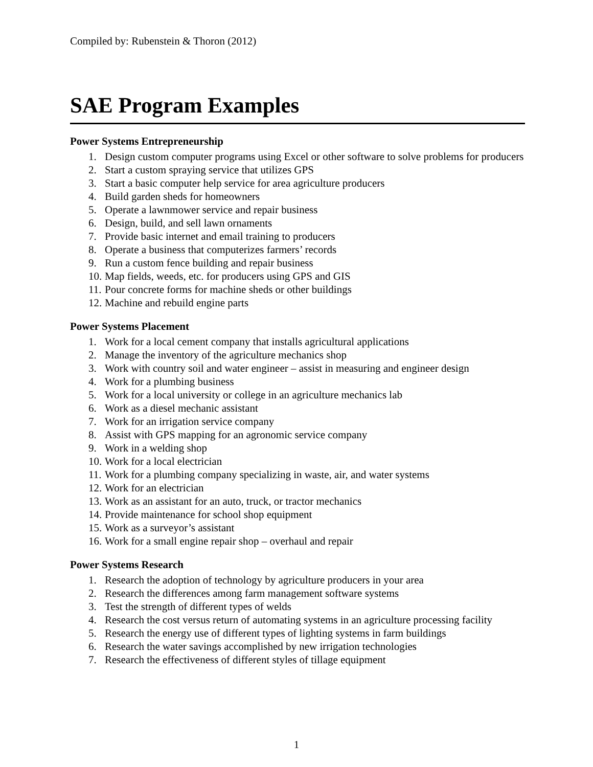Compiled by: Rubenstein & Thoron (2012)
SAE Program Examples
Power Systems Entrepreneurship
1. Design custom computer programs using Excel or other software to solve problems for producers
2. Start a custom spraying service that utilizes GPS
3. Start a basic computer help service for area agriculture producers
4. Build garden sheds for homeowners
5. Operate a lawnmower service and repair business
6. Design, build, and sell lawn ornaments
7. Provide basic internet and email training to producers
8. Operate a business that computerizes farmers’ records
9. Run a custom fence building and repair business
10. Map fields, weeds, etc. for producers using GPS and GIS
11. Pour concrete forms for machine sheds or other buildings
12. Machine and rebuild engine parts
Power Systems Placement
1. Work for a local cement company that installs agricultural applications
2. Manage the inventory of the agriculture mechanics shop
3. Work with country soil and water engineer – assist in measuring and engineer design
4. Work for a plumbing business
5. Work for a local university or college in an agriculture mechanics lab
6. Work as a diesel mechanic assistant
7. Work for an irrigation service company
8. Assist with GPS mapping for an agronomic service company
9. Work in a welding shop
10. Work for a local electrician
11. Work for a plumbing company specializing in waste, air, and water systems
12. Work for an electrician
13. Work as an assistant for an auto, truck, or tractor mechanics
14. Provide maintenance for school shop equipment
15. Work as a surveyor’s assistant
16. Work for a small engine repair shop – overhaul and repair
Power Systems Research
1. Research the adoption of technology by agriculture producers in your area
2. Research the differences among farm management software systems
3. Test the strength of different types of welds
4. Research the cost versus return of automating systems in an agriculture processing facility
5. Research the energy use of different types of lighting systems in farm buildings
6. Research the water savings accomplished by new irrigation technologies
7. Research the effectiveness of different styles of tillage equipment
1